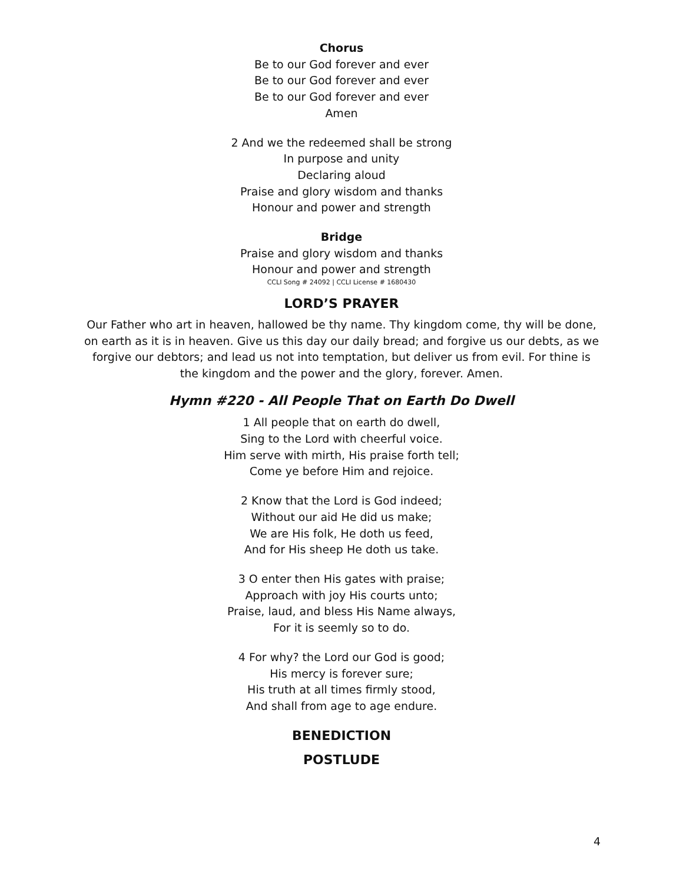Chorus
Be to our God forever and ever
Be to our God forever and ever
Be to our God forever and ever
Amen
2 And we the redeemed shall be strong
In purpose and unity
Declaring aloud
Praise and glory wisdom and thanks
Honour and power and strength
Bridge
Praise and glory wisdom and thanks
Honour and power and strength
CCLI Song # 24092 | CCLI License # 1680430
LORD’S PRAYER
Our Father who art in heaven, hallowed be thy name. Thy kingdom come, thy will be done, on earth as it is in heaven. Give us this day our daily bread; and forgive us our debts, as we forgive our debtors; and lead us not into temptation, but deliver us from evil. For thine is the kingdom and the power and the glory, forever. Amen.
Hymn #220 - All People That on Earth Do Dwell
1 All people that on earth do dwell,
Sing to the Lord with cheerful voice.
Him serve with mirth, His praise forth tell;
Come ye before Him and rejoice.
2 Know that the Lord is God indeed;
Without our aid He did us make;
We are His folk, He doth us feed,
And for His sheep He doth us take.
3 O enter then His gates with praise;
Approach with joy His courts unto;
Praise, laud, and bless His Name always,
For it is seemly so to do.
4 For why? the Lord our God is good;
His mercy is forever sure;
His truth at all times firmly stood,
And shall from age to age endure.
BENEDICTION
POSTLUDE
4